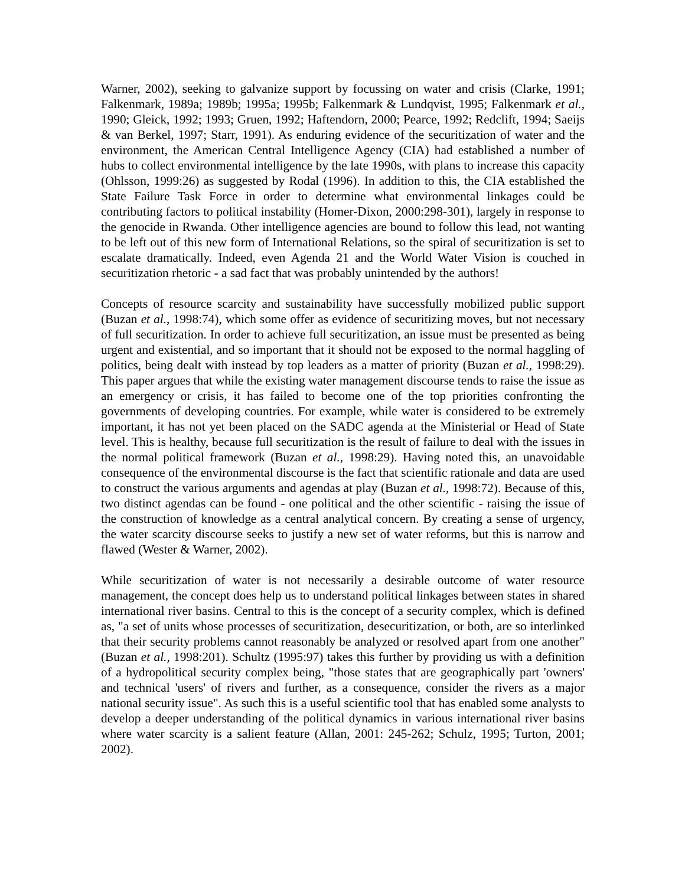Warner, 2002), seeking to galvanize support by focussing on water and crisis (Clarke, 1991; Falkenmark, 1989a; 1989b; 1995a; 1995b; Falkenmark & Lundqvist, 1995; Falkenmark et al., 1990; Gleick, 1992; 1993; Gruen, 1992; Haftendorn, 2000; Pearce, 1992; Redclift, 1994; Saeijs & van Berkel, 1997; Starr, 1991). As enduring evidence of the securitization of water and the environment, the American Central Intelligence Agency (CIA) had established a number of hubs to collect environmental intelligence by the late 1990s, with plans to increase this capacity (Ohlsson, 1999:26) as suggested by Rodal (1996). In addition to this, the CIA established the State Failure Task Force in order to determine what environmental linkages could be contributing factors to political instability (Homer-Dixon, 2000:298-301), largely in response to the genocide in Rwanda. Other intelligence agencies are bound to follow this lead, not wanting to be left out of this new form of International Relations, so the spiral of securitization is set to escalate dramatically. Indeed, even Agenda 21 and the World Water Vision is couched in securitization rhetoric - a sad fact that was probably unintended by the authors!
Concepts of resource scarcity and sustainability have successfully mobilized public support (Buzan et al., 1998:74), which some offer as evidence of securitizing moves, but not necessary of full securitization. In order to achieve full securitization, an issue must be presented as being urgent and existential, and so important that it should not be exposed to the normal haggling of politics, being dealt with instead by top leaders as a matter of priority (Buzan et al., 1998:29). This paper argues that while the existing water management discourse tends to raise the issue as an emergency or crisis, it has failed to become one of the top priorities confronting the governments of developing countries. For example, while water is considered to be extremely important, it has not yet been placed on the SADC agenda at the Ministerial or Head of State level. This is healthy, because full securitization is the result of failure to deal with the issues in the normal political framework (Buzan et al., 1998:29). Having noted this, an unavoidable consequence of the environmental discourse is the fact that scientific rationale and data are used to construct the various arguments and agendas at play (Buzan et al., 1998:72). Because of this, two distinct agendas can be found - one political and the other scientific - raising the issue of the construction of knowledge as a central analytical concern. By creating a sense of urgency, the water scarcity discourse seeks to justify a new set of water reforms, but this is narrow and flawed (Wester & Warner, 2002).
While securitization of water is not necessarily a desirable outcome of water resource management, the concept does help us to understand political linkages between states in shared international river basins. Central to this is the concept of a security complex, which is defined as, "a set of units whose processes of securitization, desecuritization, or both, are so interlinked that their security problems cannot reasonably be analyzed or resolved apart from one another" (Buzan et al., 1998:201). Schultz (1995:97) takes this further by providing us with a definition of a hydropolitical security complex being, "those states that are geographically part 'owners' and technical 'users' of rivers and further, as a consequence, consider the rivers as a major national security issue". As such this is a useful scientific tool that has enabled some analysts to develop a deeper understanding of the political dynamics in various international river basins where water scarcity is a salient feature (Allan, 2001: 245-262; Schulz, 1995; Turton, 2001; 2002).